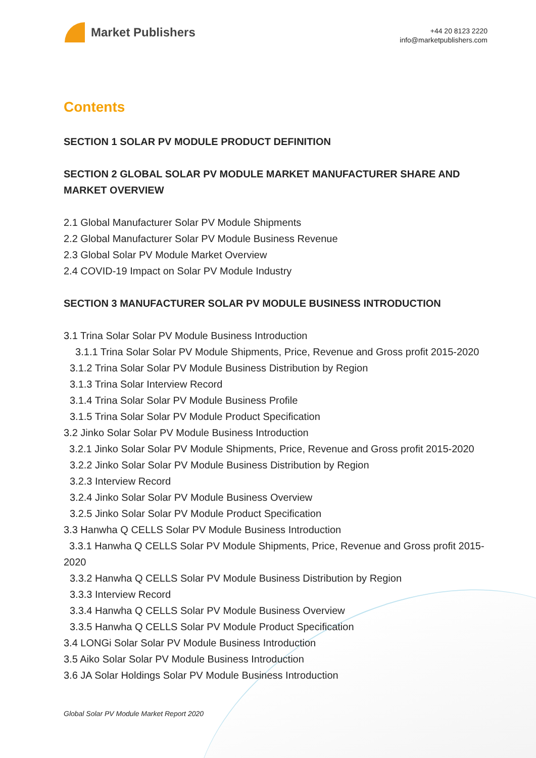Market Publishers
+44 20 8123 2220
info@marketpublishers.com
Contents
SECTION 1 SOLAR PV MODULE PRODUCT DEFINITION
SECTION 2 GLOBAL SOLAR PV MODULE MARKET MANUFACTURER SHARE AND MARKET OVERVIEW
2.1 Global Manufacturer Solar PV Module Shipments
2.2 Global Manufacturer Solar PV Module Business Revenue
2.3 Global Solar PV Module Market Overview
2.4 COVID-19 Impact on Solar PV Module Industry
SECTION 3 MANUFACTURER SOLAR PV MODULE BUSINESS INTRODUCTION
3.1 Trina Solar Solar PV Module Business Introduction
3.1.1 Trina Solar Solar PV Module Shipments, Price, Revenue and Gross profit 2015-2020
3.1.2 Trina Solar Solar PV Module Business Distribution by Region
3.1.3 Trina Solar Interview Record
3.1.4 Trina Solar Solar PV Module Business Profile
3.1.5 Trina Solar Solar PV Module Product Specification
3.2 Jinko Solar Solar PV Module Business Introduction
3.2.1 Jinko Solar Solar PV Module Shipments, Price, Revenue and Gross profit 2015-2020
3.2.2 Jinko Solar Solar PV Module Business Distribution by Region
3.2.3 Interview Record
3.2.4 Jinko Solar Solar PV Module Business Overview
3.2.5 Jinko Solar Solar PV Module Product Specification
3.3 Hanwha Q CELLS Solar PV Module Business Introduction
3.3.1 Hanwha Q CELLS Solar PV Module Shipments, Price, Revenue and Gross profit 2015-2020
3.3.2 Hanwha Q CELLS Solar PV Module Business Distribution by Region
3.3.3 Interview Record
3.3.4 Hanwha Q CELLS Solar PV Module Business Overview
3.3.5 Hanwha Q CELLS Solar PV Module Product Specification
3.4 LONGi Solar Solar PV Module Business Introduction
3.5 Aiko Solar Solar PV Module Business Introduction
3.6 JA Solar Holdings Solar PV Module Business Introduction
Global Solar PV Module Market Report 2020